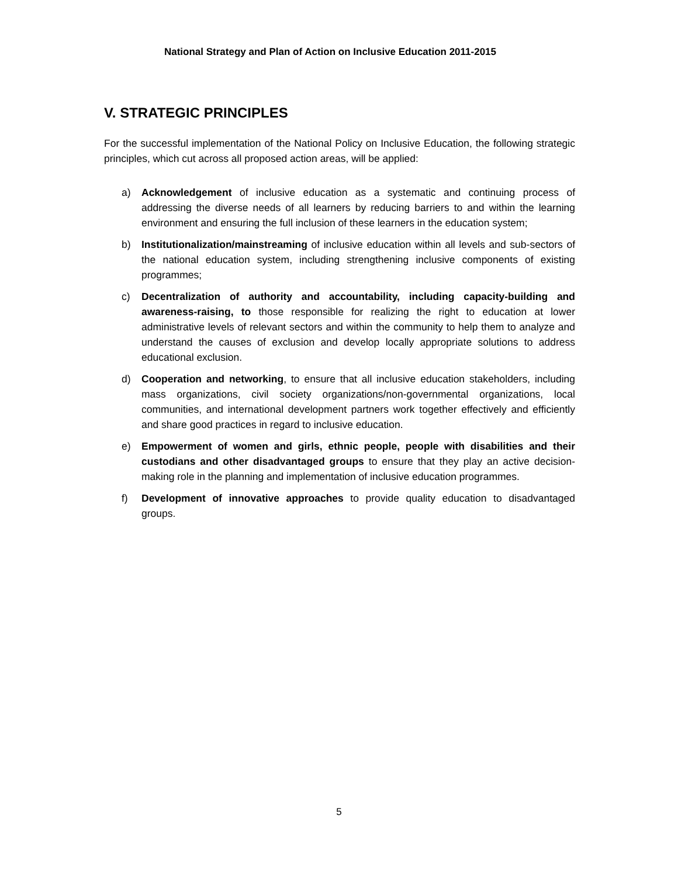National Strategy and Plan of Action on Inclusive Education 2011-2015
V. STRATEGIC PRINCIPLES
For the successful implementation of the National Policy on Inclusive Education, the following strategic principles, which cut across all proposed action areas, will be applied:
a) Acknowledgement of inclusive education as a systematic and continuing process of addressing the diverse needs of all learners by reducing barriers to and within the learning environment and ensuring the full inclusion of these learners in the education system;
b) Institutionalization/mainstreaming of inclusive education within all levels and sub-sectors of the national education system, including strengthening inclusive components of existing programmes;
c) Decentralization of authority and accountability, including capacity-building and awareness-raising, to those responsible for realizing the right to education at lower administrative levels of relevant sectors and within the community to help them to analyze and understand the causes of exclusion and develop locally appropriate solutions to address educational exclusion.
d) Cooperation and networking, to ensure that all inclusive education stakeholders, including mass organizations, civil society organizations/non-governmental organizations, local communities, and international development partners work together effectively and efficiently and share good practices in regard to inclusive education.
e) Empowerment of women and girls, ethnic people, people with disabilities and their custodians and other disadvantaged groups to ensure that they play an active decision-making role in the planning and implementation of inclusive education programmes.
f) Development of innovative approaches to provide quality education to disadvantaged groups.
5